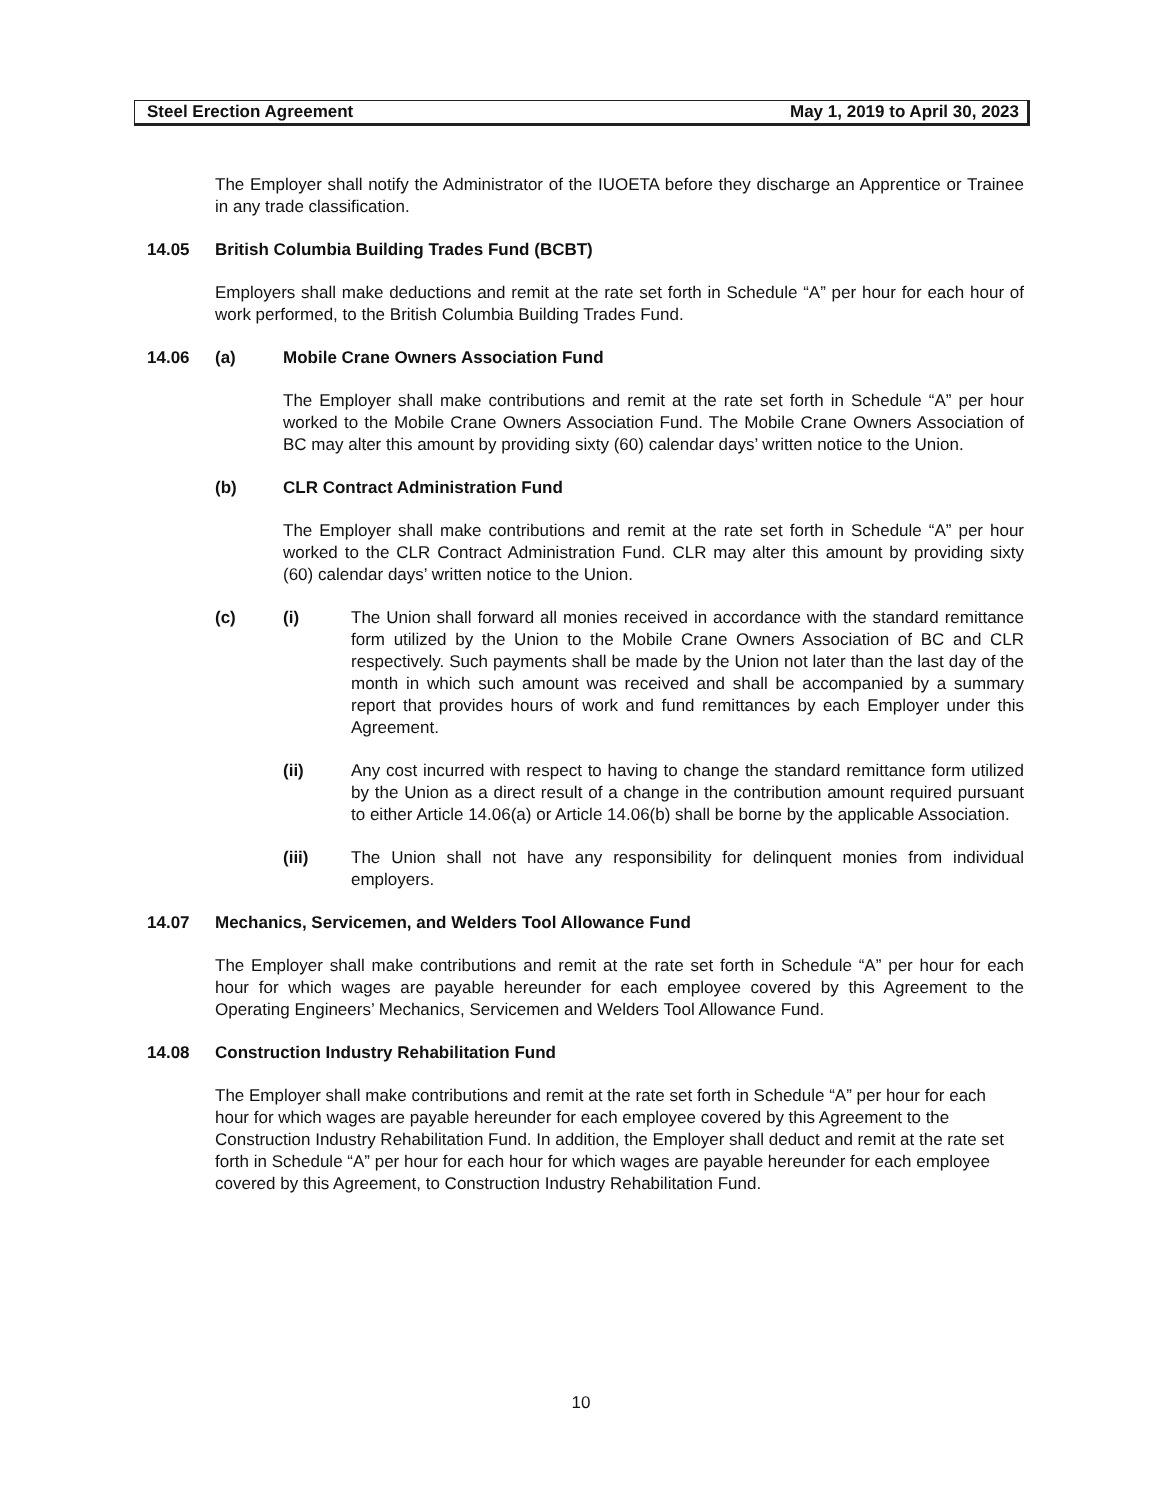Steel Erection Agreement May 1, 2019 to April 30, 2023
The Employer shall notify the Administrator of the IUOETA before they discharge an Apprentice or Trainee in any trade classification.
14.05 British Columbia Building Trades Fund (BCBT)
Employers shall make deductions and remit at the rate set forth in Schedule “A” per hour for each hour of work performed, to the British Columbia Building Trades Fund.
14.06 (a) Mobile Crane Owners Association Fund
The Employer shall make contributions and remit at the rate set forth in Schedule “A” per hour worked to the Mobile Crane Owners Association Fund. The Mobile Crane Owners Association of BC may alter this amount by providing sixty (60) calendar days’ written notice to the Union.
(b) CLR Contract Administration Fund
The Employer shall make contributions and remit at the rate set forth in Schedule “A” per hour worked to the CLR Contract Administration Fund. CLR may alter this amount by providing sixty (60) calendar days’ written notice to the Union.
(c) (i) The Union shall forward all monies received in accordance with the standard remittance form utilized by the Union to the Mobile Crane Owners Association of BC and CLR respectively. Such payments shall be made by the Union not later than the last day of the month in which such amount was received and shall be accompanied by a summary report that provides hours of work and fund remittances by each Employer under this Agreement.
(ii) Any cost incurred with respect to having to change the standard remittance form utilized by the Union as a direct result of a change in the contribution amount required pursuant to either Article 14.06(a) or Article 14.06(b) shall be borne by the applicable Association.
(iii) The Union shall not have any responsibility for delinquent monies from individual employers.
14.07 Mechanics, Servicemen, and Welders Tool Allowance Fund
The Employer shall make contributions and remit at the rate set forth in Schedule “A” per hour for each hour for which wages are payable hereunder for each employee covered by this Agreement to the Operating Engineers’ Mechanics, Servicemen and Welders Tool Allowance Fund.
14.08 Construction Industry Rehabilitation Fund
The Employer shall make contributions and remit at the rate set forth in Schedule “A” per hour for each hour for which wages are payable hereunder for each employee covered by this Agreement to the Construction Industry Rehabilitation Fund. In addition, the Employer shall deduct and remit at the rate set forth in Schedule “A” per hour for each hour for which wages are payable hereunder for each employee covered by this Agreement, to Construction Industry Rehabilitation Fund.
10